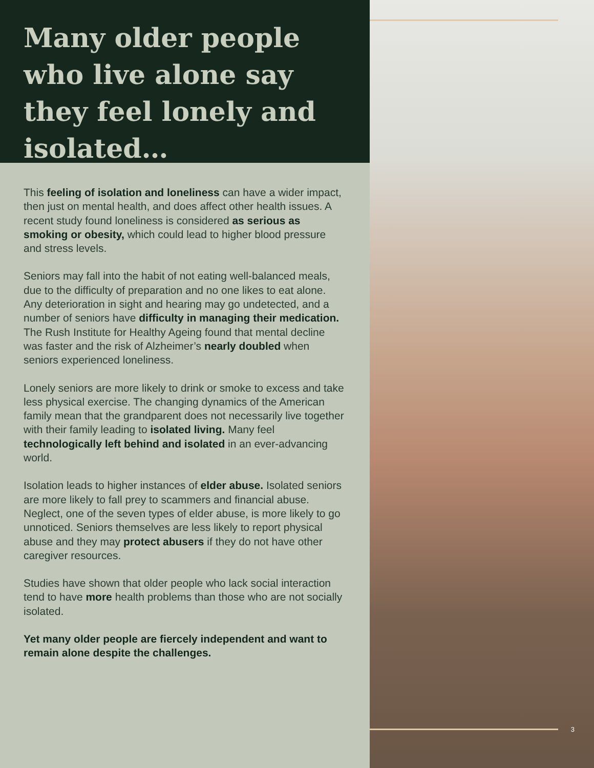Many older people who live alone say they feel lonely and isolated…
This feeling of isolation and loneliness can have a wider impact, then just on mental health, and does affect other health issues. A recent study found loneliness is considered as serious as smoking or obesity, which could lead to higher blood pressure and stress levels.
Seniors may fall into the habit of not eating well-balanced meals, due to the difficulty of preparation and no one likes to eat alone. Any deterioration in sight and hearing may go undetected, and a number of seniors have difficulty in managing their medication. The Rush Institute for Healthy Ageing found that mental decline was faster and the risk of Alzheimer’s nearly doubled when seniors experienced loneliness.
Lonely seniors are more likely to drink or smoke to excess and take less physical exercise. The changing dynamics of the American family mean that the grandparent does not necessarily live together with their family leading to isolated living. Many feel technologically left behind and isolated in an ever-advancing world.
Isolation leads to higher instances of elder abuse. Isolated seniors are more likely to fall prey to scammers and financial abuse. Neglect, one of the seven types of elder abuse, is more likely to go unnoticed. Seniors themselves are less likely to report physical abuse and they may protect abusers if they do not have other caregiver resources.
Studies have shown that older people who lack social interaction tend to have more health problems than those who are not socially isolated.
Yet many older people are fiercely independent and want to remain alone despite the challenges.
3